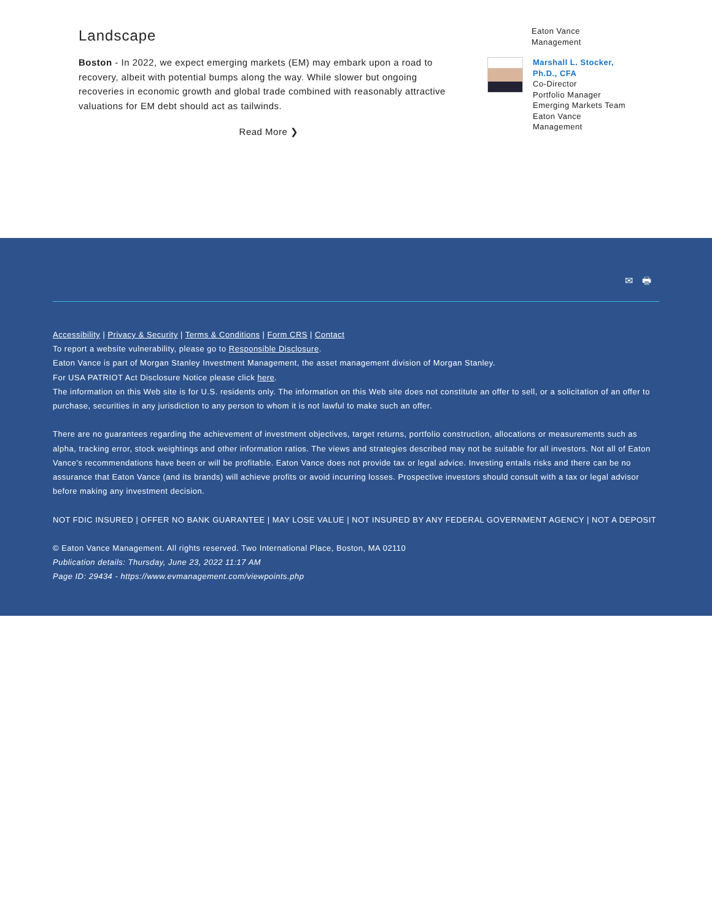Landscape
Boston - In 2022, we expect emerging markets (EM) may embark upon a road to recovery, albeit with potential bumps along the way. While slower but ongoing recoveries in economic growth and global trade combined with reasonably attractive valuations for EM debt should act as tailwinds.
Read More ❯
Eaton Vance
Management
Marshall L. Stocker,
Ph.D., CFA
Co-Director
Portfolio Manager
Emerging Markets Team
Eaton Vance
Management
✉ 🖶
Accessibility | Privacy & Security | Terms & Conditions | Form CRS | Contact
To report a website vulnerability, please go to Responsible Disclosure.
Eaton Vance is part of Morgan Stanley Investment Management, the asset management division of Morgan Stanley.
For USA PATRIOT Act Disclosure Notice please click here.
The information on this Web site is for U.S. residents only. The information on this Web site does not constitute an offer to sell, or a solicitation of an offer to purchase, securities in any jurisdiction to any person to whom it is not lawful to make such an offer.
There are no guarantees regarding the achievement of investment objectives, target returns, portfolio construction, allocations or measurements such as alpha, tracking error, stock weightings and other information ratios. The views and strategies described may not be suitable for all investors. Not all of Eaton Vance's recommendations have been or will be profitable. Eaton Vance does not provide tax or legal advice. Investing entails risks and there can be no assurance that Eaton Vance (and its brands) will achieve profits or avoid incurring losses. Prospective investors should consult with a tax or legal advisor before making any investment decision.
NOT FDIC INSURED | OFFER NO BANK GUARANTEE | MAY LOSE VALUE | NOT INSURED BY ANY FEDERAL GOVERNMENT AGENCY | NOT A DEPOSIT
© Eaton Vance Management. All rights reserved. Two International Place, Boston, MA 02110
Publication details: Thursday, June 23, 2022 11:17 AM
Page ID: 29434 - https://www.evmanagement.com/viewpoints.php